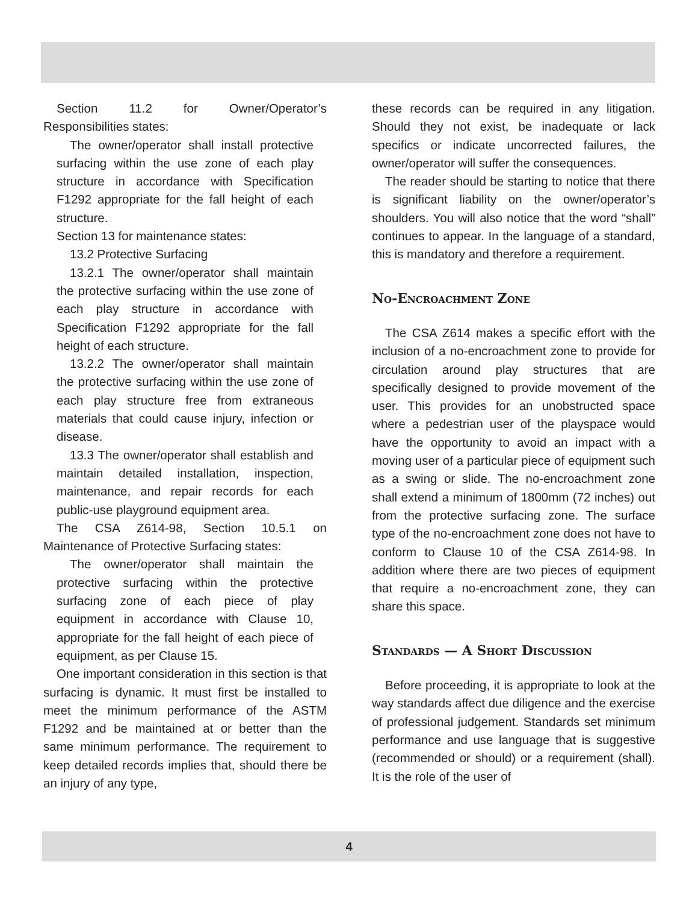Section 11.2 for Owner/Operator’s Responsibilities states:
The owner/operator shall install protective surfacing within the use zone of each play structure in accordance with Specification F1292 appropriate for the fall height of each structure.
Section 13 for maintenance states:
13.2 Protective Surfacing
13.2.1 The owner/operator shall maintain the protective surfacing within the use zone of each play structure in accordance with Specification F1292 appropriate for the fall height of each structure.
13.2.2 The owner/operator shall maintain the protective surfacing within the use zone of each play structure free from extraneous materials that could cause injury, infection or disease.
13.3 The owner/operator shall establish and maintain detailed installation, inspection, maintenance, and repair records for each public-use playground equipment area.
The CSA Z614-98, Section 10.5.1 on Maintenance of Protective Surfacing states:
The owner/operator shall maintain the protective surfacing within the protective surfacing zone of each piece of play equipment in accordance with Clause 10, appropriate for the fall height of each piece of equipment, as per Clause 15.
One important consideration in this section is that surfacing is dynamic. It must first be installed to meet the minimum performance of the ASTM F1292 and be maintained at or better than the same minimum performance. The requirement to keep detailed records implies that, should there be an injury of any type,
these records can be required in any litigation. Should they not exist, be inadequate or lack specifics or indicate uncorrected failures, the owner/operator will suffer the consequences.
The reader should be starting to notice that there is significant liability on the owner/operator’s shoulders. You will also notice that the word “shall” continues to appear. In the language of a standard, this is mandatory and therefore a requirement.
No-Encroachment Zone
The CSA Z614 makes a specific effort with the inclusion of a no-encroachment zone to provide for circulation around play structures that are specifically designed to provide movement of the user. This provides for an unobstructed space where a pedestrian user of the playspace would have the opportunity to avoid an impact with a moving user of a particular piece of equipment such as a swing or slide. The no-encroachment zone shall extend a minimum of 1800mm (72 inches) out from the protective surfacing zone. The surface type of the no-encroachment zone does not have to conform to Clause 10 of the CSA Z614-98. In addition where there are two pieces of equipment that require a no-encroachment zone, they can share this space.
Standards — A Short Discussion
Before proceeding, it is appropriate to look at the way standards affect due diligence and the exercise of professional judgement. Standards set minimum performance and use language that is suggestive (recommended or should) or a requirement (shall). It is the role of the user of
4